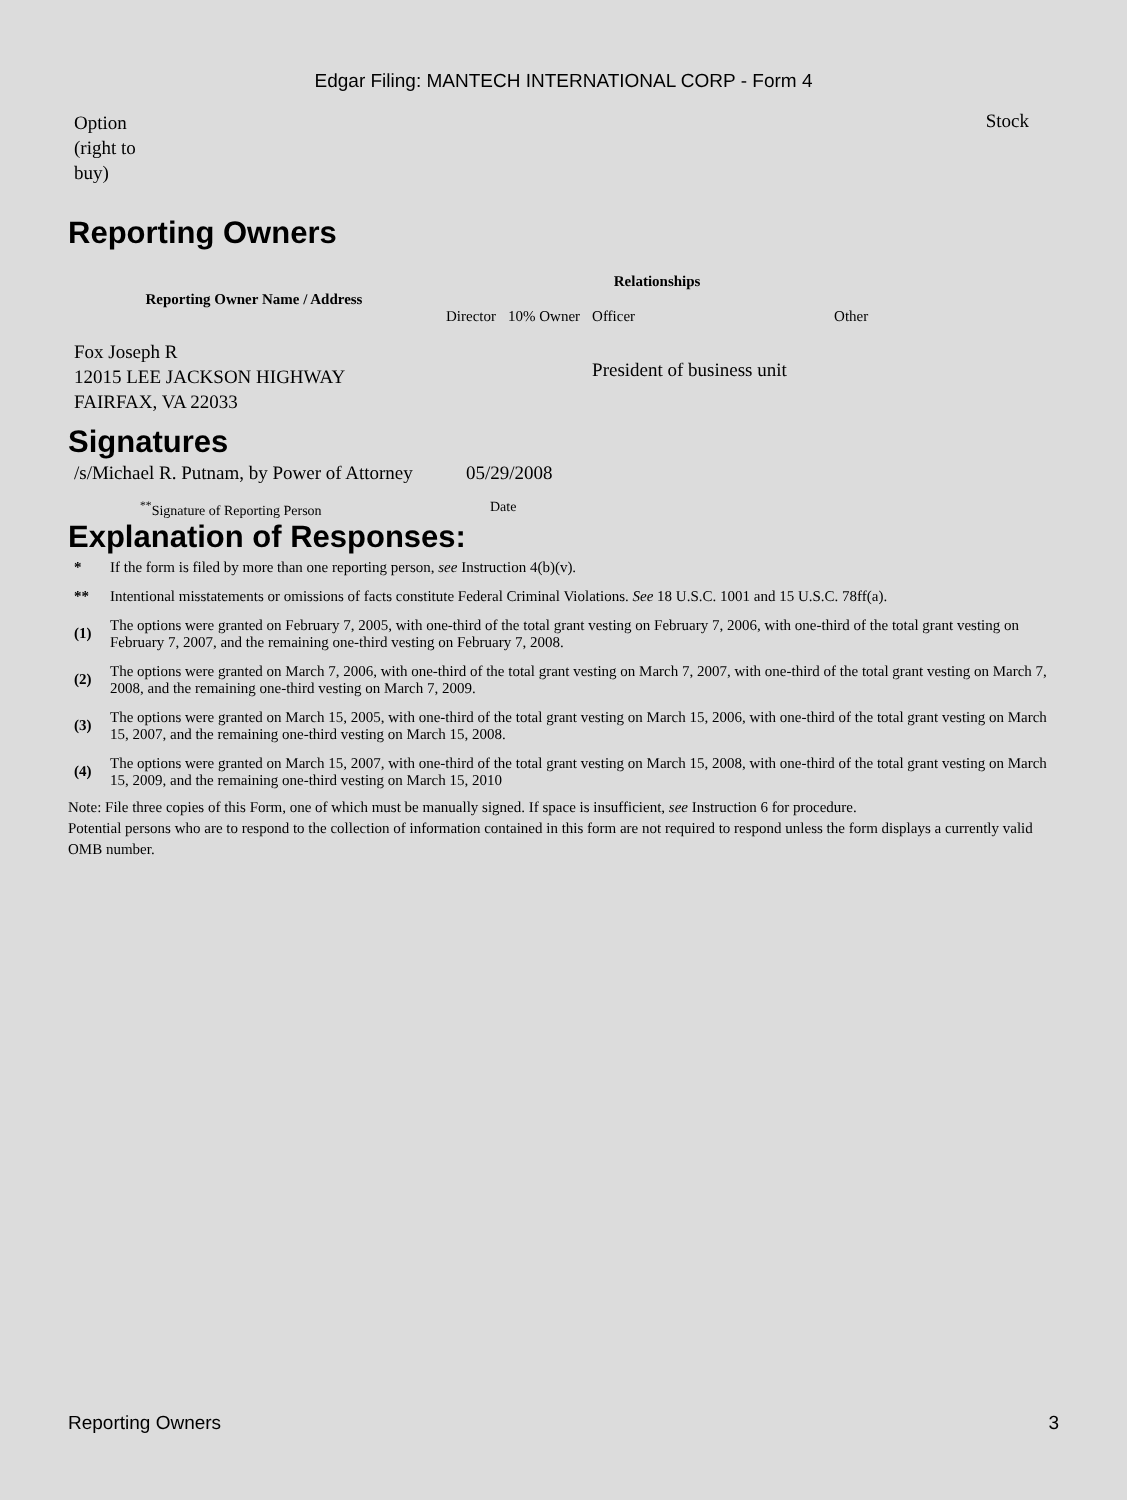Edgar Filing: MANTECH INTERNATIONAL CORP - Form 4
| Option (right to buy) | Stock |
Reporting Owners
| Reporting Owner Name / Address | Relationships | | | |
| --- | --- | --- | --- | --- |
| | Director | 10% Owner | Officer | Other |
| Fox Joseph R 12015 LEE JACKSON HIGHWAY FAIRFAX, VA 22033 | | | President of business unit | |
Signatures
| /s/Michael R. Putnam, by Power of Attorney | 05/29/2008 |
| <sup>**</sup> Signature of Reporting Person | Date |
Explanation of Responses:
| * | If the form is filed by more than one reporting person, see Instruction 4(b)(v). |
| ** | Intentional misstatements or omissions of facts constitute Federal Criminal Violations. See 18 U.S.C. 1001 and 15 U.S.C. 78ff(a). |
| (1) | The options were granted on February 7, 2005, with one-third of the total grant vesting on February 7, 2006, with one-third of the total grant vesting on February 7, 2007, and the remaining one-third vesting on February 7, 2008. |
| (2) | The options were granted on March 7, 2006, with one-third of the total grant vesting on March 7, 2007, with one-third of the total grant vesting on March 7, 2008, and the remaining one-third vesting on March 7, 2009. |
| (3) | The options were granted on March 15, 2005, with one-third of the total grant vesting on March 15, 2006, with one-third of the total grant vesting on March 15, 2007, and the remaining one-third vesting on March 15, 2008. |
| (4) | The options were granted on March 15, 2007, with one-third of the total grant vesting on March 15, 2008, with one-third of the total grant vesting on March 15, 2009, and the remaining one-third vesting on March 15, 2010 |
Note: File three copies of this Form, one of which must be manually signed. If space is insufficient, see Instruction 6 for procedure.
Potential persons who are to respond to the collection of information contained in this form are not required to respond unless the form displays a currently valid OMB number.
Reporting Owners 3